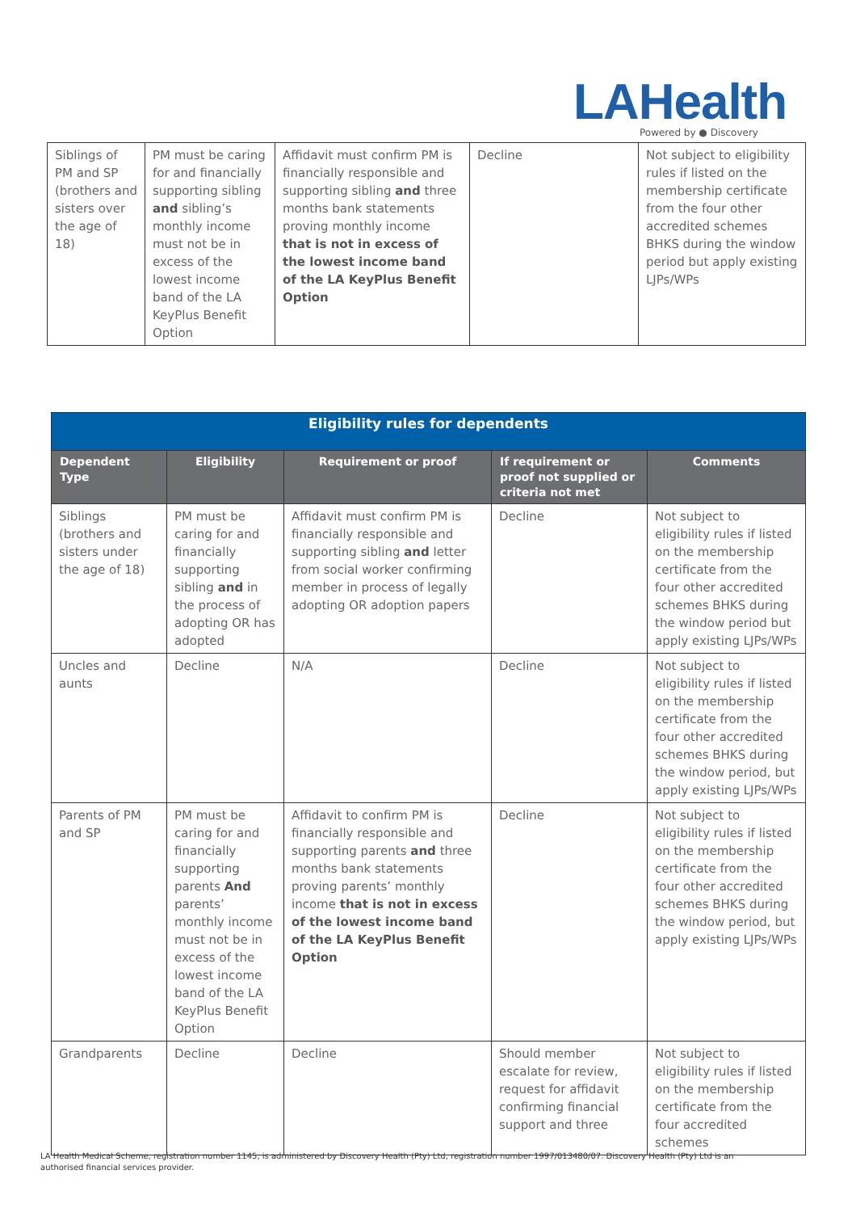LAHealth
Powered by ● Discovery
| Siblings of PM and SP (brothers and sisters over the age of 18) | PM must be caring for and financially supporting sibling and sibling’s monthly income must not be in excess of the lowest income band of the LA KeyPlus Benefit Option | Affidavit must confirm PM is financially responsible and supporting sibling and three months bank statements proving monthly income that is not in excess of the lowest income band of the LA KeyPlus Benefit Option | Decline | Not subject to eligibility rules if listed on the membership certificate from the four other accredited schemes BHKS during the window period but apply existing LJPs/WPs |
| Eligibility rules for dependents | | | | |
| --- | --- | --- | --- | --- |
| Dependent Type | Eligibility | Requirement or proof | If requirement or proof not supplied or criteria not met | Comments |
| Siblings (brothers and sisters under the age of 18) | PM must be caring for and financially supporting sibling and in the process of adopting OR has adopted | Affidavit must confirm PM is financially responsible and supporting sibling and letter from social worker confirming member in process of legally adopting OR adoption papers | Decline | Not subject to eligibility rules if listed on the membership certificate from the four other accredited schemes BHKS during the window period but apply existing LJPs/WPs |
| Uncles and aunts | Decline | N/A | Decline | Not subject to eligibility rules if listed on the membership certificate from the four other accredited schemes BHKS during the window period, but apply existing LJPs/WPs |
| Parents of PM and SP | PM must be caring for and financially supporting parents And parents’ monthly income must not be in excess of the lowest income band of the LA KeyPlus Benefit Option | Affidavit to confirm PM is financially responsible and supporting parents and three months bank statements proving parents’ monthly income that is not in excess of the lowest income band of the LA KeyPlus Benefit Option | Decline | Not subject to eligibility rules if listed on the membership certificate from the four other accredited schemes BHKS during the window period, but apply existing LJPs/WPs |
| Grandparents | Decline | Decline | Should member escalate for review, request for affidavit confirming financial support and three | Not subject to eligibility rules if listed on the membership certificate from the four accredited schemes |
LA Health Medical Scheme, registration number 1145, is administered by Discovery Health (Pty) Ltd, registration number 1997/013480/07. Discovery Health (Pty) Ltd is an authorised financial services provider.